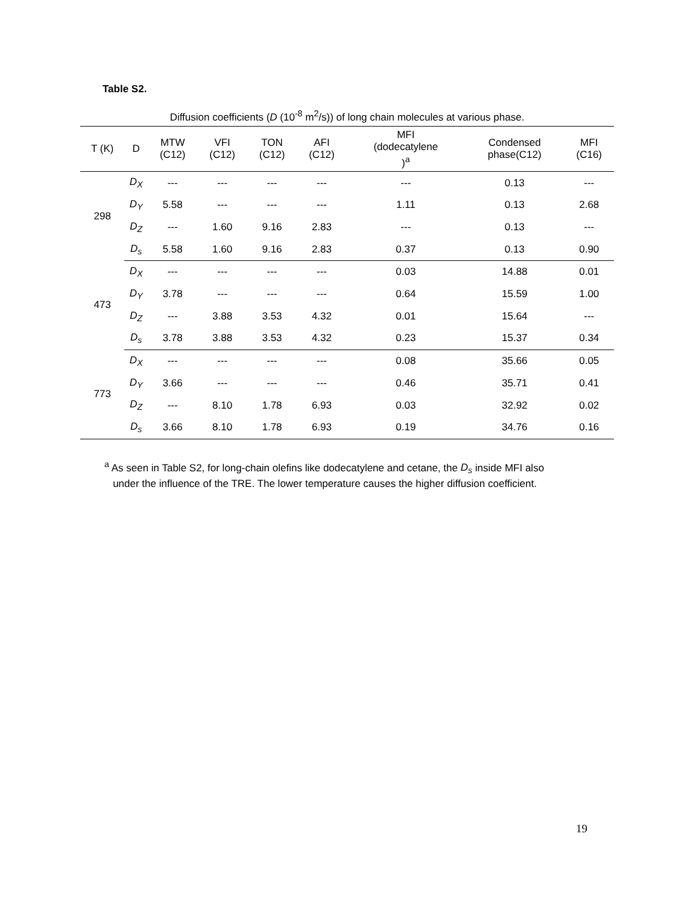Table S2.
Diffusion coefficients (D (10<sup>-8</sup> m<sup>2</sup>/s)) of long chain molecules at various phase.
| T (K) | D | MTW (C12) | VFI (C12) | TON (C12) | AFI (C12) | MFI (dodecatylene )<sup>a</sup> | Condensed phase(C12) | MFI (C16) |
| --- | --- | --- | --- | --- | --- | --- | --- | --- |
| 298 | D<sub>X</sub> | --- | --- | --- | --- | --- | 0.13 | --- |
| | D<sub>Y</sub> | 5.58 | --- | --- | --- | 1.11 | 0.13 | 2.68 |
| | D<sub>Z</sub> | --- | 1.60 | 9.16 | 2.83 | --- | 0.13 | --- |
| | D<sub>s</sub> | 5.58 | 1.60 | 9.16 | 2.83 | 0.37 | 0.13 | 0.90 |
| 473 | D<sub>X</sub> | --- | --- | --- | --- | 0.03 | 14.88 | 0.01 |
| | D<sub>Y</sub> | 3.78 | --- | --- | --- | 0.64 | 15.59 | 1.00 |
| | D<sub>Z</sub> | --- | 3.88 | 3.53 | 4.32 | 0.01 | 15.64 | --- |
| | D<sub>s</sub> | 3.78 | 3.88 | 3.53 | 4.32 | 0.23 | 15.37 | 0.34 |
| 773 | D<sub>X</sub> | --- | --- | --- | --- | 0.08 | 35.66 | 0.05 |
| | D<sub>Y</sub> | 3.66 | --- | --- | --- | 0.46 | 35.71 | 0.41 |
| | D<sub>Z</sub> | --- | 8.10 | 1.78 | 6.93 | 0.03 | 32.92 | 0.02 |
| | D<sub>s</sub> | 3.66 | 8.10 | 1.78 | 6.93 | 0.19 | 34.76 | 0.16 |
<sup>a</sup> As seen in Table S2, for long-chain olefins like dodecatylene and cetane, the D<sub>s</sub> inside MFI also
under the influence of the TRE. The lower temperature causes the higher diffusion coefficient.
19